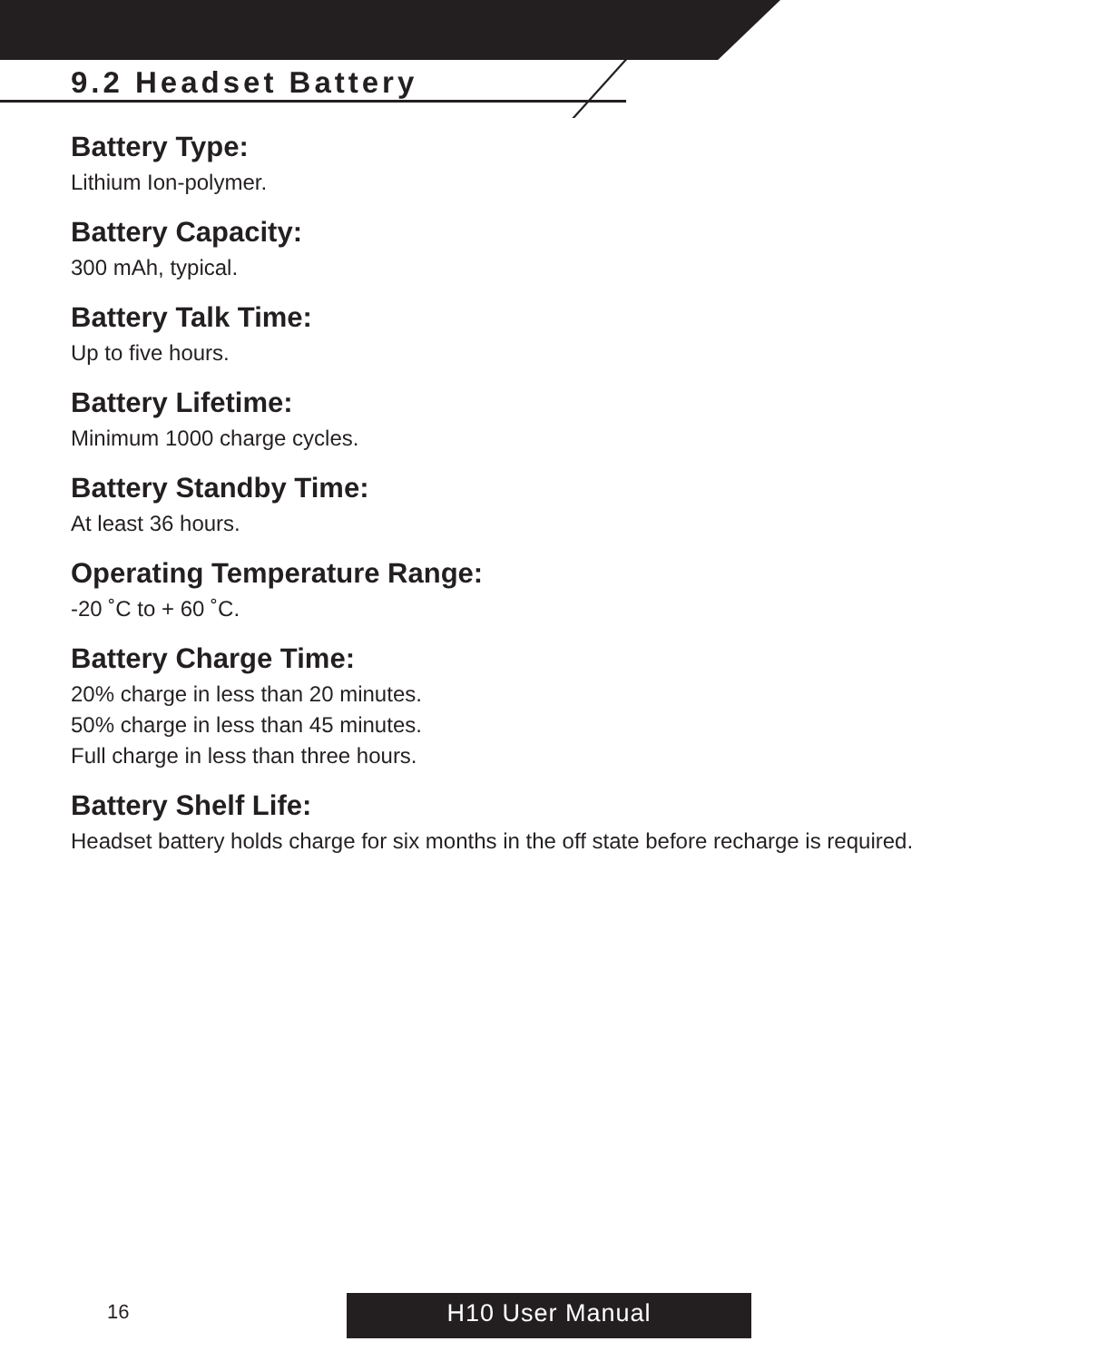9.2 Headset Battery
Battery Type:
Lithium Ion-polymer.
Battery Capacity:
300 mAh, typical.
Battery Talk Time:
Up to five hours.
Battery Lifetime:
Minimum 1000 charge cycles.
Battery Standby Time:
At least 36 hours.
Operating Temperature Range:
-20 ˚C to + 60 ˚C.
Battery Charge Time:
20% charge in less than 20 minutes.
50% charge in less than 45 minutes.
Full charge in less than three hours.
Battery Shelf Life:
Headset battery holds charge for six months in the off state before recharge is required.
16 H10 User Manual